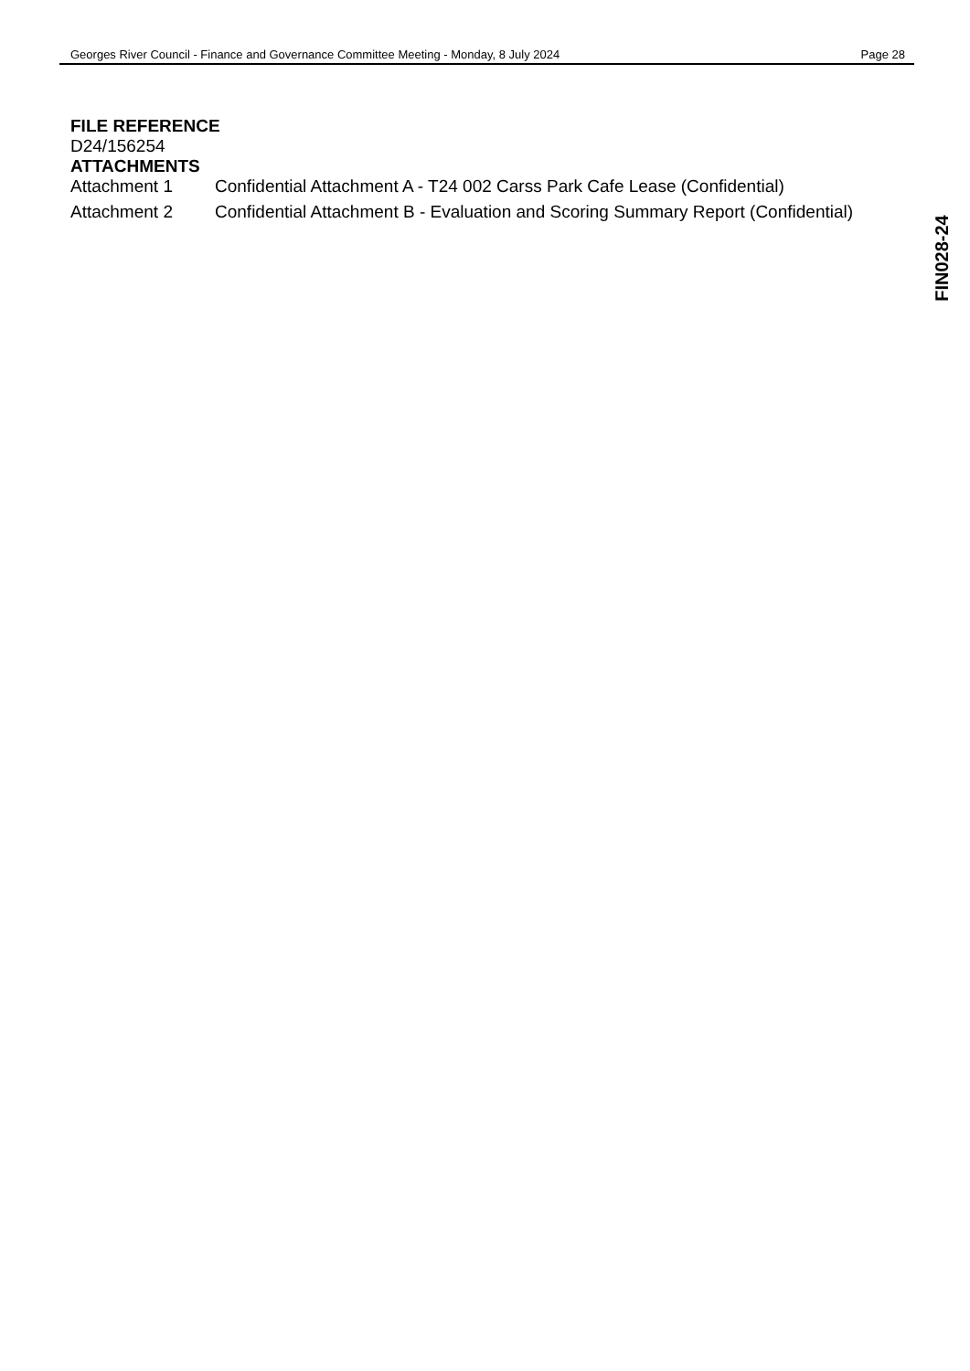Georges River Council - Finance and Governance Committee Meeting - Monday, 8 July 2024 Page 28
FILE REFERENCE
D24/156254
ATTACHMENTS
| Attachment 1 | Confidential Attachment A - T24 002 Carss Park Cafe Lease (Confidential) |
| Attachment 2 | Confidential Attachment B - Evaluation and Scoring Summary Report (Confidential) |
FIN028-24